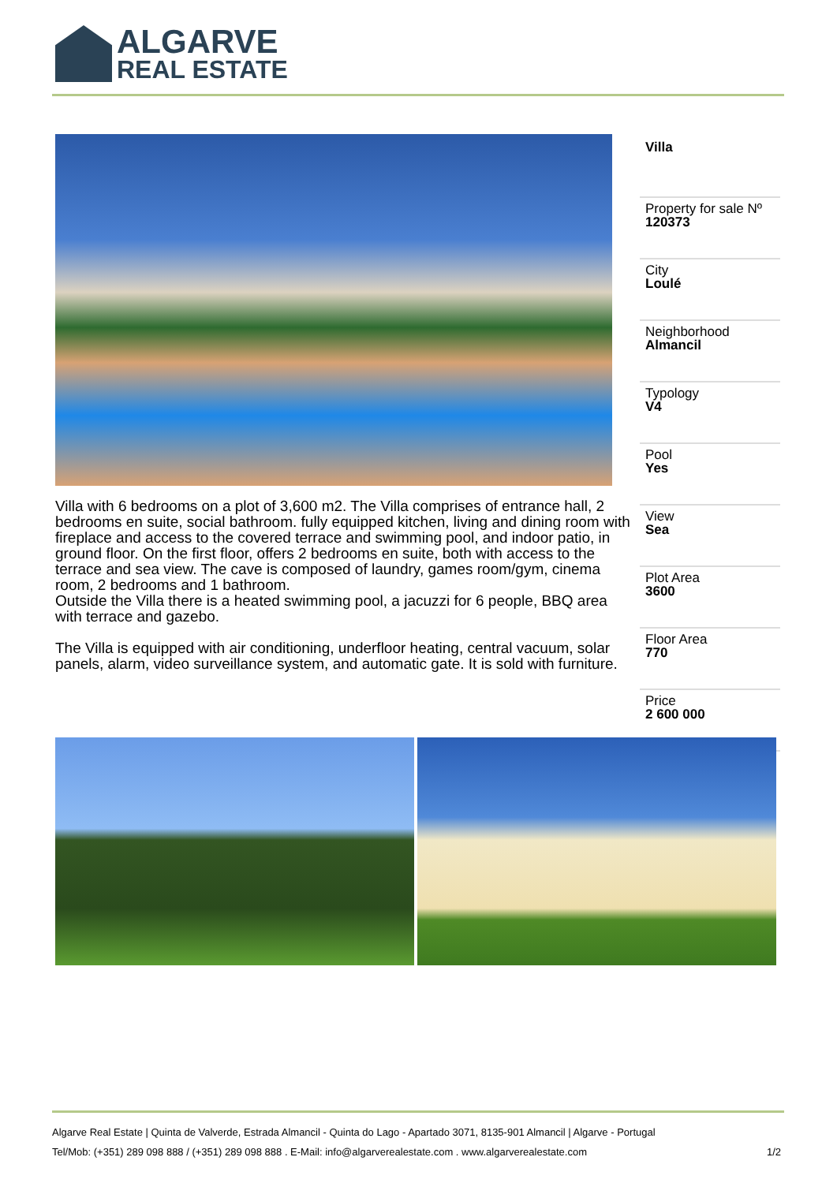ALGARVE
REAL ESTATE
Villa with 6 bedrooms on a plot of 3,600 m2. The Villa comprises of entrance hall, 2 bedrooms en suite, social bathroom. fully equipped kitchen, living and dining room with fireplace and access to the covered terrace and swimming pool, and indoor patio, in ground floor. On the first floor, offers 2 bedrooms en suite, both with access to the terrace and sea view. The cave is composed of laundry, games room/gym, cinema room, 2 bedrooms and 1 bathroom.
Outside the Villa there is a heated swimming pool, a jacuzzi for 6 people, BBQ area with terrace and gazebo.
The Villa is equipped with air conditioning, underfloor heating, central vacuum, solar panels, alarm, video surveillance system, and automatic gate. It is sold with furniture.
Villa
Property for sale Nº
120373
City
Loulé
Neighborhood
Almancil
Typology
V4
Pool
Yes
View
Sea
Plot Area
3600
Floor Area
770
Price
2 600 000
Algarve Real Estate | Quinta de Valverde, Estrada Almancil - Quinta do Lago - Apartado 3071, 8135-901 Almancil | Algarve - Portugal
Tel/Mob: (+351) 289 098 888 / (+351) 289 098 888 . E-Mail: info@algarverealestate.com . www.algarverealestate.com 1/2